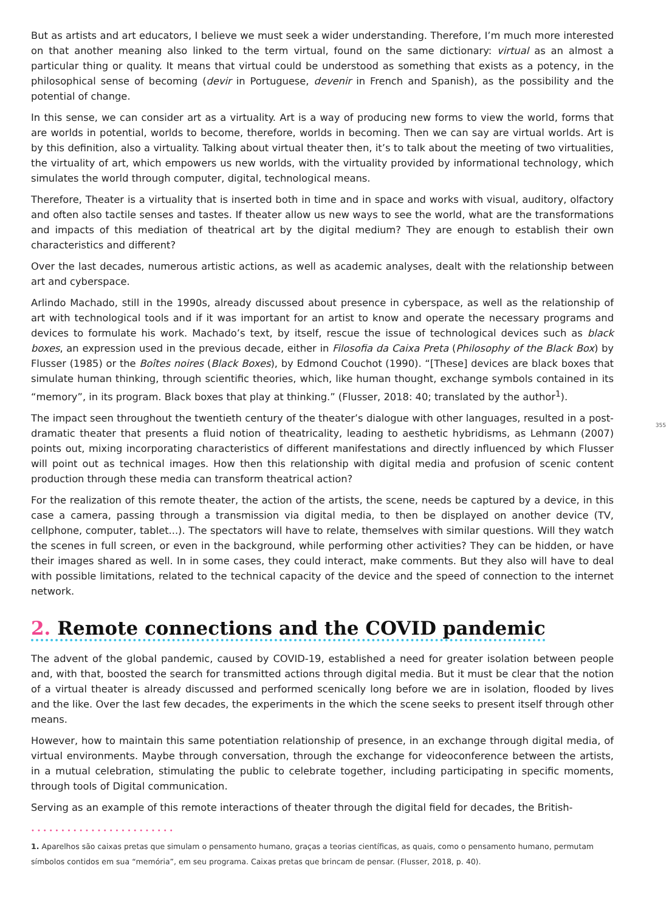But as artists and art educators, I believe we must seek a wider understanding. Therefore, I’m much more interested on that another meaning also linked to the term virtual, found on the same dictionary: virtual as an almost a particular thing or quality. It means that virtual could be understood as something that exists as a potency, in the philosophical sense of becoming (devir in Portuguese, devenir in French and Spanish), as the possibility and the potential of change.
In this sense, we can consider art as a virtuality. Art is a way of producing new forms to view the world, forms that are worlds in potential, worlds to become, therefore, worlds in becoming. Then we can say are virtual worlds. Art is by this definition, also a virtuality. Talking about virtual theater then, it’s to talk about the meeting of two virtualities, the virtuality of art, which empowers us new worlds, with the virtuality provided by informational technology, which simulates the world through computer, digital, technological means.
Therefore, Theater is a virtuality that is inserted both in time and in space and works with visual, auditory, olfactory and often also tactile senses and tastes. If theater allow us new ways to see the world, what are the transformations and impacts of this mediation of theatrical art by the digital medium? They are enough to establish their own characteristics and different?
Over the last decades, numerous artistic actions, as well as academic analyses, dealt with the relationship between art and cyberspace.
Arlindo Machado, still in the 1990s, already discussed about presence in cyberspace, as well as the relationship of art with technological tools and if it was important for an artist to know and operate the necessary programs and devices to formulate his work. Machado’s text, by itself, rescue the issue of technological devices such as black boxes, an expression used in the previous decade, either in Filosofia da Caixa Preta (Philosophy of the Black Box) by Flusser (1985) or the Boîtes noires (Black Boxes), by Edmond Couchot (1990). “[These] devices are black boxes that simulate human thinking, through scientific theories, which, like human thought, exchange symbols contained in its “memory”, in its program. Black boxes that play at thinking.” (Flusser, 2018: 40; translated by the author<sup>1</sup>).
The impact seen throughout the twentieth century of the theater’s dialogue with other languages, resulted in a post-dramatic theater that presents a fluid notion of theatricality, leading to aesthetic hybridisms, as Lehmann (2007) points out, mixing incorporating characteristics of different manifestations and directly influenced by which Flusser will point out as technical images. How then this relationship with digital media and profusion of scenic content production through these media can transform theatrical action?
355
For the realization of this remote theater, the action of the artists, the scene, needs be captured by a device, in this case a camera, passing through a transmission via digital media, to then be displayed on another device (TV, cellphone, computer, tablet...). The spectators will have to relate, themselves with similar questions. Will they watch the scenes in full screen, or even in the background, while performing other activities? They can be hidden, or have their images shared as well. In in some cases, they could interact, make comments. But they also will have to deal with possible limitations, related to the technical capacity of the device and the speed of connection to the internet network.
2. Remote connections and the COVID pandemic
The advent of the global pandemic, caused by COVID-19, established a need for greater isolation between people and, with that, boosted the search for transmitted actions through digital media. But it must be clear that the notion of a virtual theater is already discussed and performed scenically long before we are in isolation, flooded by lives and the like. Over the last few decades, the experiments in the which the scene seeks to present itself through other means.
However, how to maintain this same potentiation relationship of presence, in an exchange through digital media, of virtual environments. Maybe through conversation, through the exchange for videoconference between the artists, in a mutual celebration, stimulating the public to celebrate together, including participating in specific moments, through tools of Digital communication.
Serving as an example of this remote interactions of theater through the digital field for decades, the British-
••••••••••••••••••••••••
1. Aparelhos são caixas pretas que simulam o pensamento humano, graças a teorias científicas, as quais, como o pensamento humano, permutam símbolos contidos em sua “memória”, em seu programa. Caixas pretas que brincam de pensar. (Flusser, 2018, p. 40).